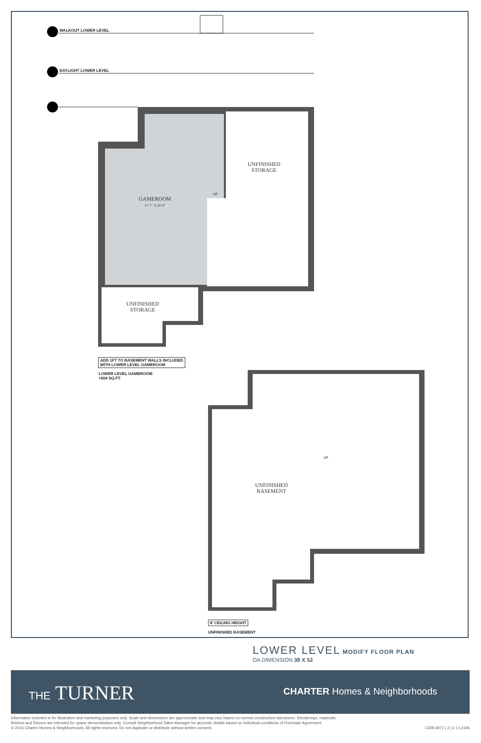WALKOUT LOWER LEVEL
DAYLIGHT LOWER LEVEL
UNFINISHED
STORAGE
GAMEROOM
17'-7" X 29'-8"
UP
UNFINISHED
STORAGE
ADD 1FT TO BASEMENT WALLS INCLUDED
WITH LOWER LEVEL GAMEROOM
LOWER LEVEL GAMEROOM
+604 SQ.FT.
UP
UNFINISHED
BASEMENT
8' CEILING HEIGHT
UNFINISHED BASEMENT
LOWER LEVEL MODIFY FLOOR PLAN
OA DIMENSION 38 X 52
THE TURNER CHARTER Homes & Neighborhoods
Information included is for illustrative and marketing purposes only. Scale and dimensions are approximate and may vary based on normal construction tolerances. Renderings, materials,
finishes and fixtures are intended for space demonstration only. Consult Neighborhood Sales Manager for accurate details based on individual conditions of Purchase Agreement.
© 2016 Charter Homes & Neighborhoods. All rights reserved. Do not duplicate or distribute without written consent. 1339-2871 | 2 | 2 | v.2106